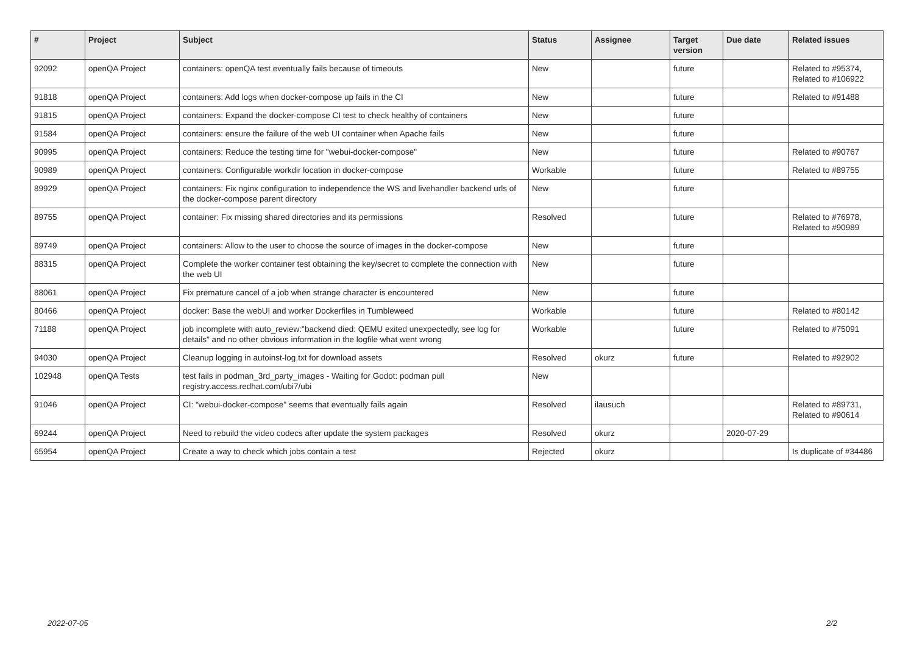| # | Project | Subject | Status | Assignee | Target version | Due date | Related issues |
| --- | --- | --- | --- | --- | --- | --- | --- |
| 92092 | openQA Project | containers: openQA test eventually fails because of timeouts | New | | future | | Related to #95374, Related to #106922 |
| 91818 | openQA Project | containers: Add logs when docker-compose up fails in the CI | New | | future | | Related to #91488 |
| 91815 | openQA Project | containers: Expand the docker-compose CI test to check healthy of containers | New | | future | | |
| 91584 | openQA Project | containers: ensure the failure of the web UI container when Apache fails | New | | future | | |
| 90995 | openQA Project | containers: Reduce the testing time for "webui-docker-compose" | New | | future | | Related to #90767 |
| 90989 | openQA Project | containers: Configurable workdir location in docker-compose | Workable | | future | | Related to #89755 |
| 89929 | openQA Project | containers: Fix nginx configuration to independence the WS and livehandler backend urls of the docker-compose parent directory | New | | future | | |
| 89755 | openQA Project | container: Fix missing shared directories and its permissions | Resolved | | future | | Related to #76978, Related to #90989 |
| 89749 | openQA Project | containers: Allow to the user to choose the source of images in the docker-compose | New | | future | | |
| 88315 | openQA Project | Complete the worker container test obtaining the key/secret to complete the connection with the web UI | New | | future | | |
| 88061 | openQA Project | Fix premature cancel of a job when strange character is encountered | New | | future | | |
| 80466 | openQA Project | docker: Base the webUI and worker Dockerfiles in Tumbleweed | Workable | | future | | Related to #80142 |
| 71188 | openQA Project | job incomplete with auto_review:"backend died: QEMU exited unexpectedly, see log for details" and no other obvious information in the logfile what went wrong | Workable | | future | | Related to #75091 |
| 94030 | openQA Project | Cleanup logging in autoinst-log.txt for download assets | Resolved | okurz | future | | Related to #92902 |
| 102948 | openQA Tests | test fails in podman_3rd_party_images - Waiting for Godot: podman pull registry.access.redhat.com/ubi7/ubi | New | | | | |
| 91046 | openQA Project | CI: "webui-docker-compose" seems that eventually fails again | Resolved | ilausuch | | | Related to #89731, Related to #90614 |
| 69244 | openQA Project | Need to rebuild the video codecs after update the system packages | Resolved | okurz | | 2020-07-29 | |
| 65954 | openQA Project | Create a way to check which jobs contain a test | Rejected | okurz | | | Is duplicate of #34486 |
2022-07-05 2/2